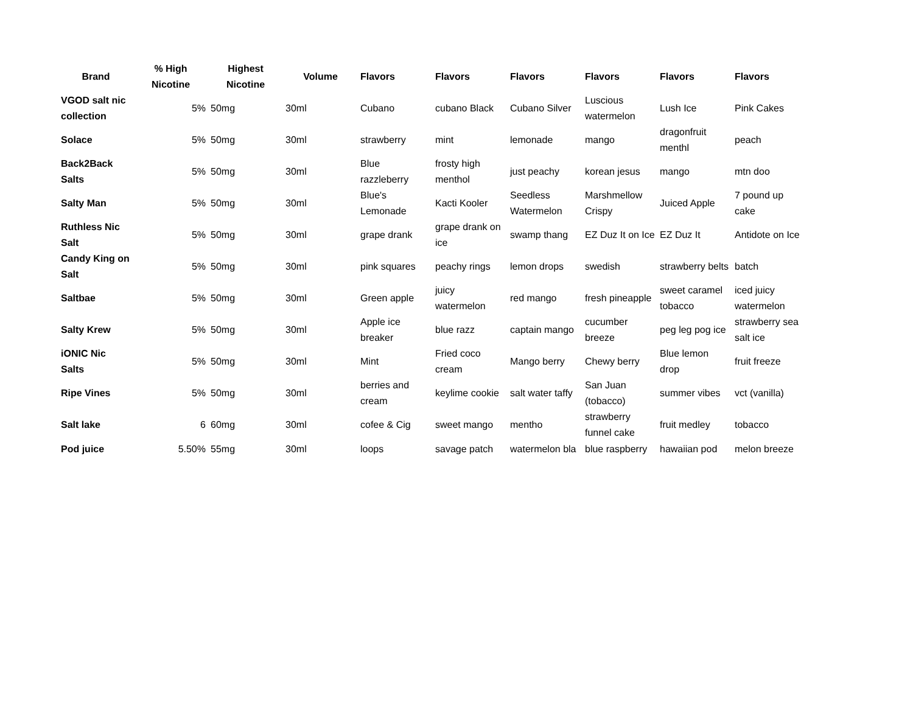| Brand | % High Nicotine | Highest Nicotine | Volume | Flavors | Flavors | Flavors | Flavors | Flavors | Flavors |
| --- | --- | --- | --- | --- | --- | --- | --- | --- | --- |
| VGOD salt nic collection | 5% | 50mg | 30ml | Cubano | cubano Black | Cubano Silver | Luscious watermelon | Lush Ice | Pink Cakes |
| Solace | 5% | 50mg | 30ml | strawberry | mint | lemonade | mango | dragonfruit menthl | peach |
| Back2Back Salts | 5% | 50mg | 30ml | Blue razzleberry | frosty high menthol | just peachy | korean jesus | mango | mtn doo |
| Salty Man | 5% | 50mg | 30ml | Blue's Lemonade | Kacti Kooler | Seedless Watermelon | Marshmellow Crispy | Juiced Apple | 7 pound up cake |
| Ruthless Nic Salt | 5% | 50mg | 30ml | grape drank | grape drank on ice | swamp thang | EZ Duz It on Ice | EZ Duz It | Antidote on Ice |
| Candy King on Salt | 5% | 50mg | 30ml | pink squares | peachy rings | lemon drops | swedish | strawberry belts | batch |
| Saltbae | 5% | 50mg | 30ml | Green apple | juicy watermelon | red mango | fresh pineapple | sweet caramel tobacco | iced juicy watermelon |
| Salty Krew | 5% | 50mg | 30ml | Apple ice breaker | blue razz | captain mango | cucumber breeze | peg leg pog ice | strawberry sea salt ice |
| iONIC Nic Salts | 5% | 50mg | 30ml | Mint | Fried coco cream | Mango berry | Chewy berry | Blue lemon drop | fruit freeze |
| Ripe Vines | 5% | 50mg | 30ml | berries and cream | keylime cookie | salt water taffy | San Juan (tobacco) | summer vibes | vct (vanilla) |
| Salt lake | 6 | 60mg | 30ml | cofee & Cig | sweet mango | mentho | strawberry funnel cake | fruit medley | tobacco |
| Pod juice | 5.50% | 55mg | 30ml | loops | savage patch | watermelon bla | blue raspberry | hawaiian pod | melon breeze |